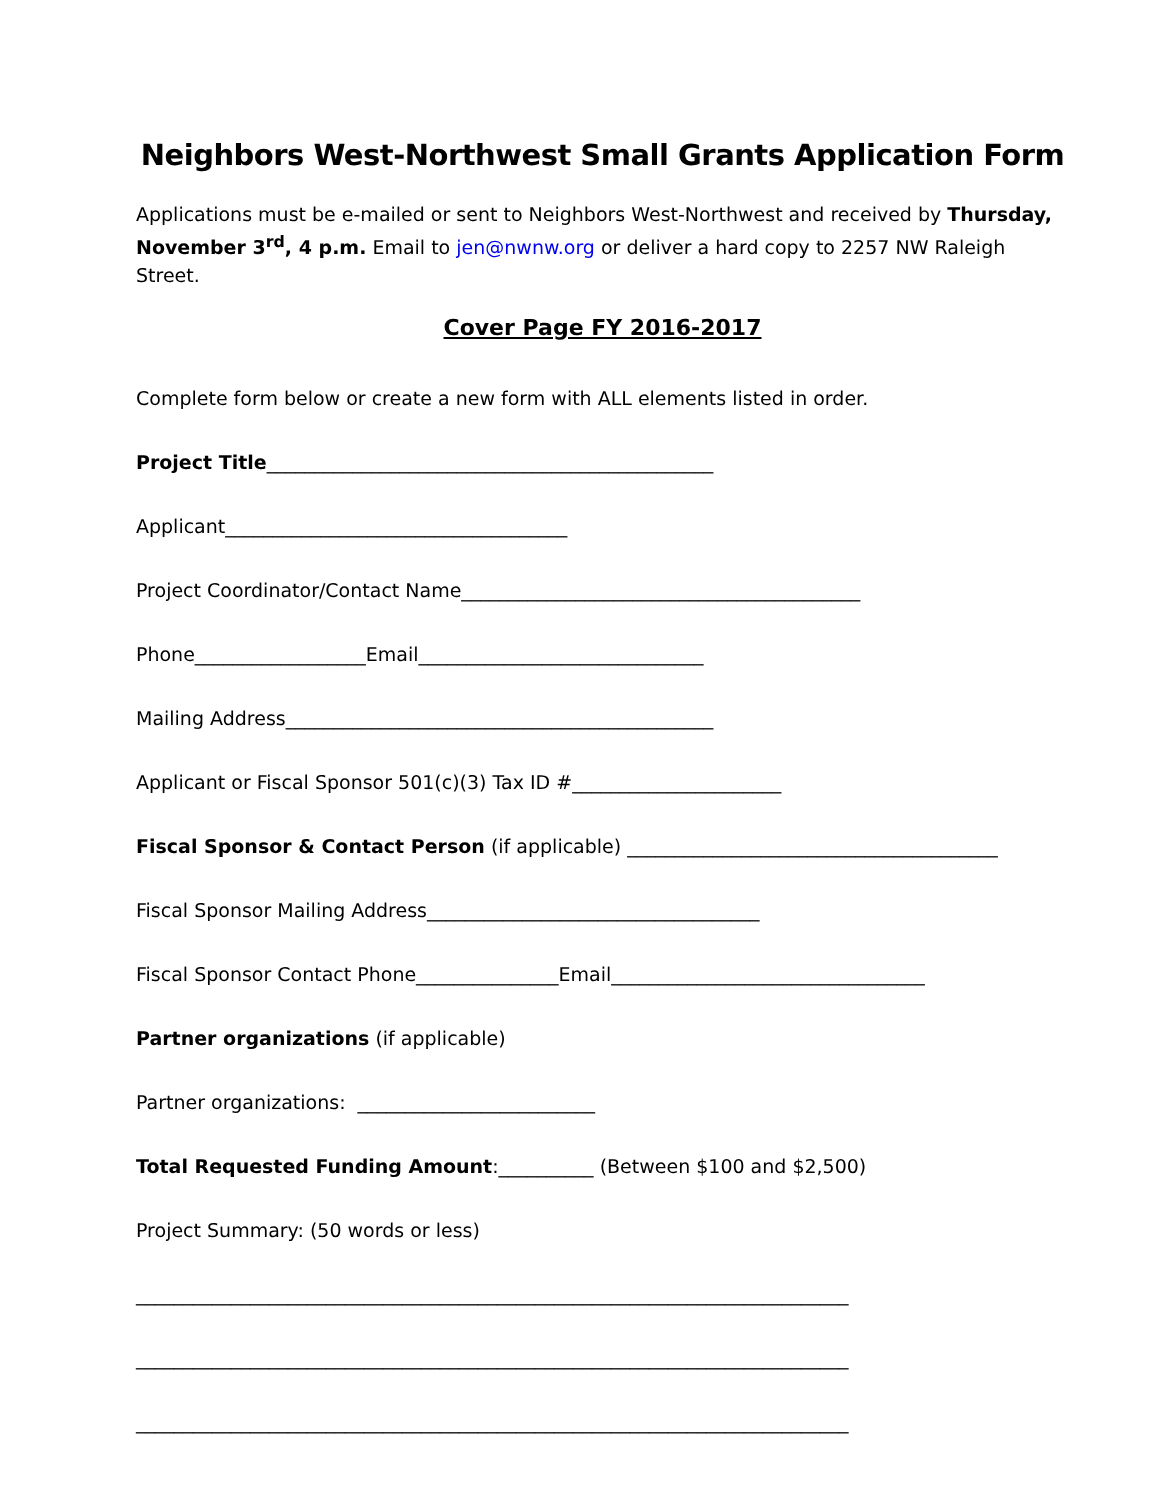Neighbors West-Northwest Small Grants Application Form
Applications must be e-mailed or sent to Neighbors West-Northwest and received by Thursday, November 3<sup>rd</sup>, 4 p.m. Email to jen@nwnw.org or deliver a hard copy to 2257 NW Raleigh Street.
Cover Page FY 2016-2017
Complete form below or create a new form with ALL elements listed in order.
Project Title_______________________________________________
Applicant____________________________________
Project Coordinator/Contact Name__________________________________________
Phone__________________Email______________________________
Mailing Address_____________________________________________
Applicant or Fiscal Sponsor 501(c)(3) Tax ID #______________________
Fiscal Sponsor & Contact Person (if applicable) _______________________________________
Fiscal Sponsor Mailing Address___________________________________
Fiscal Sponsor Contact Phone_______________Email_________________________________
Partner organizations (if applicable)
Partner organizations: _________________________
Total Requested Funding Amount:__________ (Between $100 and $2,500)
Project Summary: (50 words or less)
___________________________________________________________________________
___________________________________________________________________________
___________________________________________________________________________